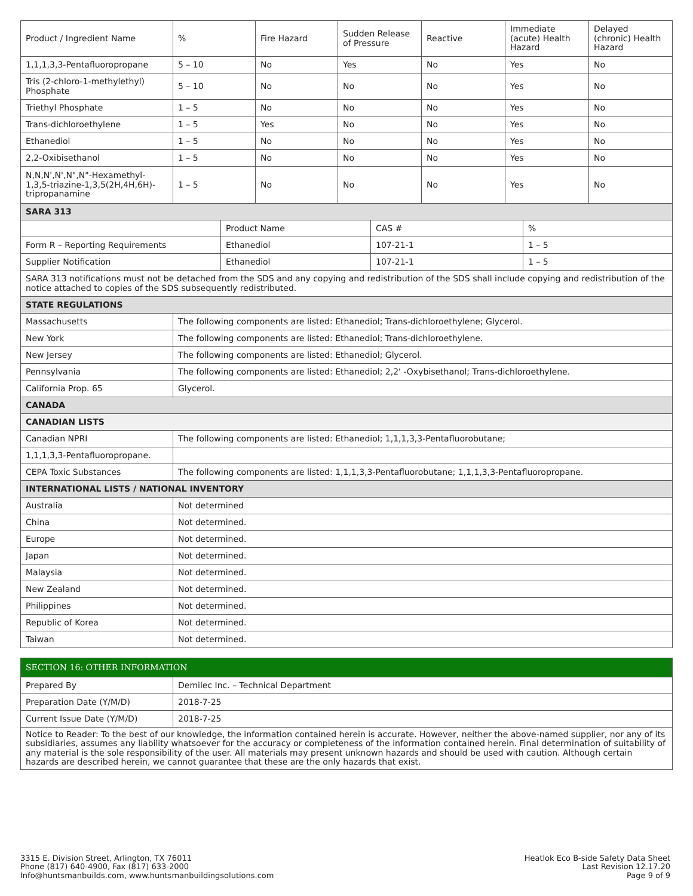| Product / Ingredient Name | % | | Fire Hazard | Sudden Release of Pressure | | Reactive | Immediate (acute) Health Hazard | | Delayed (chronic) Health Hazard |
| --- | --- | --- | --- | --- | --- | --- | --- | --- | --- |
| 1,1,1,3,3-Pentafluoropropane | 5 – 10 | | No | Yes | | No | Yes | | No |
| Tris (2-chloro-1-methylethyl) Phosphate | 5 – 10 | | No | No | | No | Yes | | No |
| Triethyl Phosphate | 1 – 5 | | No | No | | No | Yes | | No |
| Trans-dichloroethylene | 1 – 5 | | Yes | No | | No | Yes | | No |
| Ethanediol | 1 – 5 | | No | No | | No | Yes | | No |
| 2,2-Oxibisethanol | 1 – 5 | | No | No | | No | Yes | | No |
| N,N,N',N',N",N"-Hexamethyl-1,3,5-triazine-1,3,5(2H,4H,6H)-tripropanamine | 1 – 5 | | No | No | | No | Yes | | No |
| SARA 313 | | | | | | | | | |
| | | Product Name | | | CAS # | | | % | |
| Form R – Reporting Requirements | | Ethanediol | | | 107-21-1 | | | 1 – 5 | |
| Supplier Notification | | Ethanediol | | | 107-21-1 | | | 1 – 5 | |
| SARA 313 notifications must not be detached from the SDS and any copying and redistribution of the SDS shall include copying and redistribution of the notice attached to copies of the SDS subsequently redistributed. | | | | | | | | | |
| STATE REGULATIONS | | | | | | | | | |
| Massachusetts | The following components are listed: Ethanediol; Trans-dichloroethylene; Glycerol. | | | | | | | | |
| New York | The following components are listed: Ethanediol; Trans-dichloroethylene. | | | | | | | | |
| New Jersey | The following components are listed: Ethanediol; Glycerol. | | | | | | | | |
| Pennsylvania | The following components are listed: Ethanediol; 2,2' -Oxybisethanol; Trans-dichloroethylene. | | | | | | | | |
| California Prop. 65 | Glycerol. | | | | | | | | |
| CANADA | | | | | | | | | |
| CANADIAN LISTS | | | | | | | | | |
| Canadian NPRI | The following components are listed: Ethanediol; 1,1,1,3,3-Pentafluorobutane; | | | | | | | | |
| 1,1,1,3,3-Pentafluoropropane. | | | | | | | | | |
| CEPA Toxic Substances | The following components are listed: 1,1,1,3,3-Pentafluorobutane; 1,1,1,3,3-Pentafluoropropane. | | | | | | | | |
| INTERNATIONAL LISTS / NATIONAL INVENTORY | | | | | | | | | |
| Australia | Not determined | | | | | | | | |
| China | Not determined. | | | | | | | | |
| Europe | Not determined. | | | | | | | | |
| Japan | Not determined. | | | | | | | | |
| Malaysia | Not determined. | | | | | | | | |
| New Zealand | Not determined. | | | | | | | | |
| Philippines | Not determined. | | | | | | | | |
| Republic of Korea | Not determined. | | | | | | | | |
| Taiwan | Not determined. | | | | | | | | |
| SECTION 16: OTHER INFORMATION | |
| Prepared By | Demilec Inc. – Technical Department |
| Preparation Date (Y/M/D) | 2018-7-25 |
| Current Issue Date (Y/M/D) | 2018-7-25 |
| Notice to Reader: To the best of our knowledge, the information contained herein is accurate. However, neither the above-named supplier, nor any of its subsidiaries, assumes any liability whatsoever for the accuracy or completeness of the information contained herein. Final determination of suitability of any material is the sole responsibility of the user. All materials may present unknown hazards and should be used with caution. Although certain hazards are described herein, we cannot guarantee that these are the only hazards that exist. | |
3315 E. Division Street, Arlington, TX 76011
Phone (817) 640-4900, Fax (817) 633-2000
Info@huntsmanbuilds.com, www.huntsmanbuildingsolutions.com
Heatlok Eco B-side Safety Data Sheet
Last Revision 12.17.20
Page 9 of 9